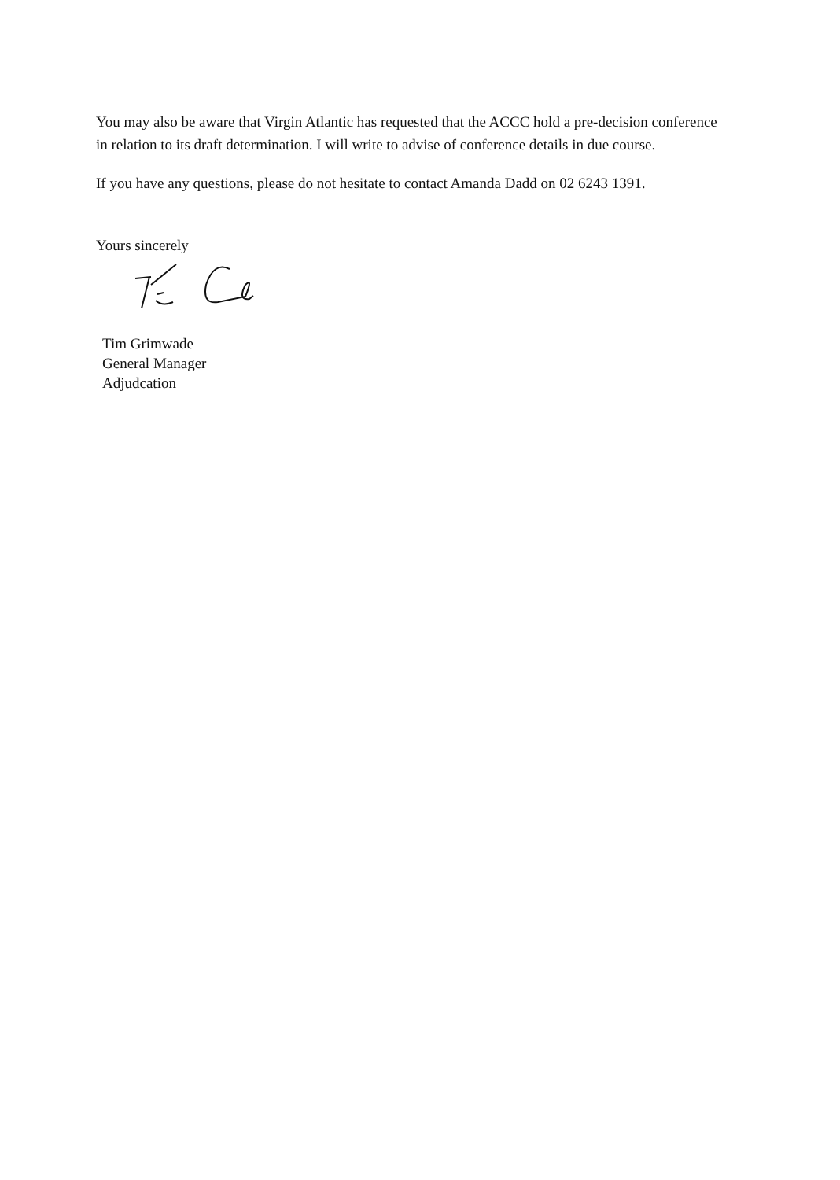You may also be aware that Virgin Atlantic has requested that the ACCC hold a pre-decision conference in relation to its draft determination. I will write to advise of conference details in due course.
If you have any questions, please do not hesitate to contact Amanda Dadd on 02 6243 1391.
Yours sincerely
Tim Grimwade
General Manager
Adjudcation